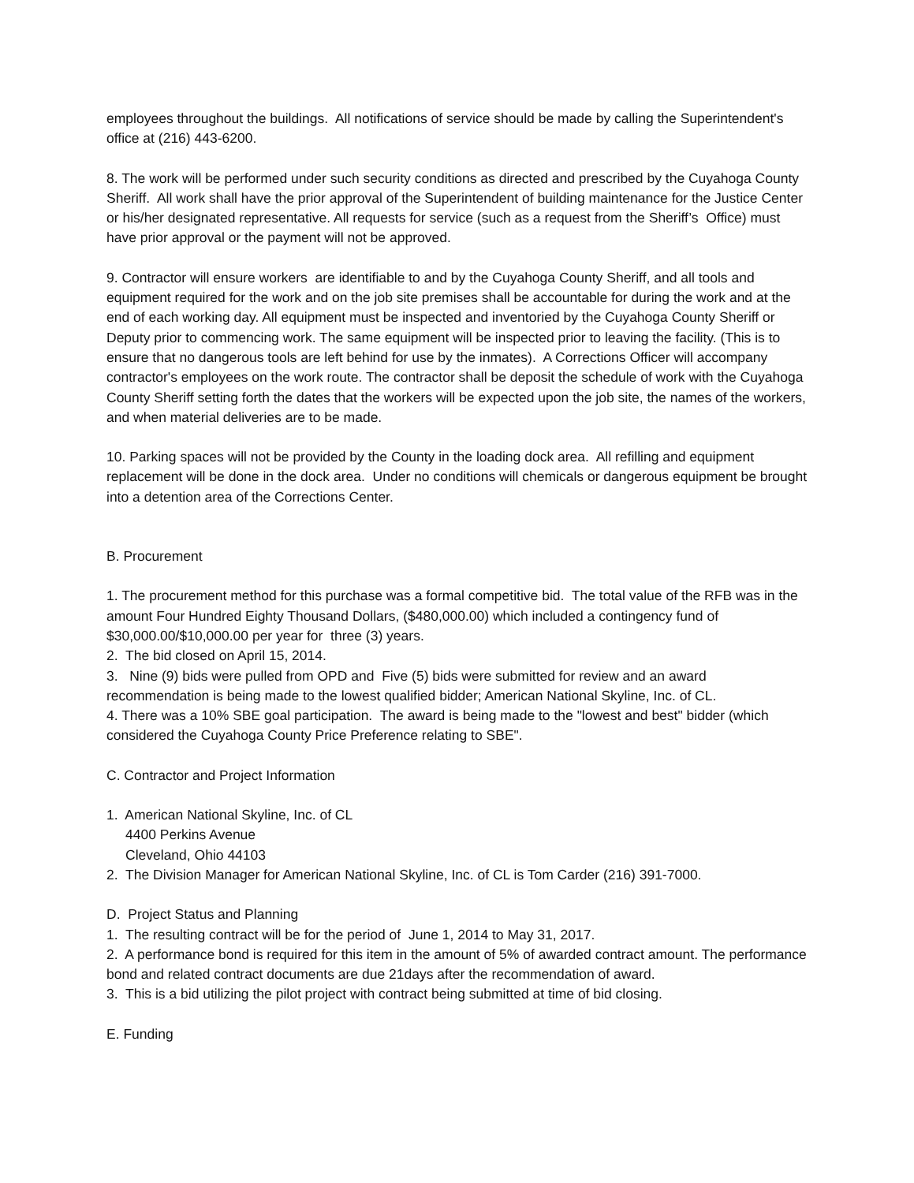employees throughout the buildings. All notifications of service should be made by calling the Superintendent's office at (216) 443-6200.
8. The work will be performed under such security conditions as directed and prescribed by the Cuyahoga County Sheriff. All work shall have the prior approval of the Superintendent of building maintenance for the Justice Center or his/her designated representative. All requests for service (such as a request from the Sheriff’s Office) must have prior approval or the payment will not be approved.
9. Contractor will ensure workers are identifiable to and by the Cuyahoga County Sheriff, and all tools and equipment required for the work and on the job site premises shall be accountable for during the work and at the end of each working day. All equipment must be inspected and inventoried by the Cuyahoga County Sheriff or Deputy prior to commencing work. The same equipment will be inspected prior to leaving the facility. (This is to ensure that no dangerous tools are left behind for use by the inmates). A Corrections Officer will accompany contractor's employees on the work route. The contractor shall be deposit the schedule of work with the Cuyahoga County Sheriff setting forth the dates that the workers will be expected upon the job site, the names of the workers, and when material deliveries are to be made.
10. Parking spaces will not be provided by the County in the loading dock area. All refilling and equipment replacement will be done in the dock area. Under no conditions will chemicals or dangerous equipment be brought into a detention area of the Corrections Center.
B. Procurement
1. The procurement method for this purchase was a formal competitive bid. The total value of the RFB was in the amount Four Hundred Eighty Thousand Dollars, ($480,000.00) which included a contingency fund of $30,000.00/$10,000.00 per year for three (3) years.
2. The bid closed on April 15, 2014.
3. Nine (9) bids were pulled from OPD and Five (5) bids were submitted for review and an award recommendation is being made to the lowest qualified bidder; American National Skyline, Inc. of CL.
4. There was a 10% SBE goal participation. The award is being made to the "lowest and best" bidder (which considered the Cuyahoga County Price Preference relating to SBE".
C. Contractor and Project Information
1. American National Skyline, Inc. of CL
4400 Perkins Avenue
Cleveland, Ohio 44103
2. The Division Manager for American National Skyline, Inc. of CL is Tom Carder (216) 391-7000.
D. Project Status and Planning
1. The resulting contract will be for the period of June 1, 2014 to May 31, 2017.
2. A performance bond is required for this item in the amount of 5% of awarded contract amount. The performance bond and related contract documents are due 21days after the recommendation of award.
3. This is a bid utilizing the pilot project with contract being submitted at time of bid closing.
E. Funding